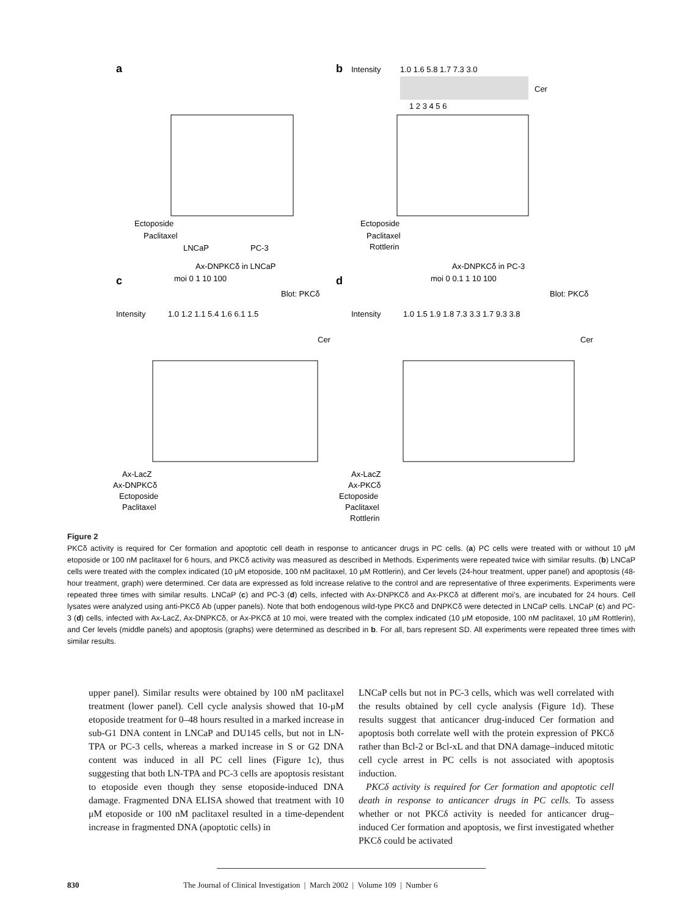a
b
Intensity
1.0 1.6 5.8 1.7 7.3 3.0
Cer
1 2 3 4 5 6
Ectoposide
Paclitaxel
LNCaP
PC-3
Ectoposide
Paclitaxel
Rottlerin
Ax-DNPKCδ in LNCaP
c
moi 0 1 10 100
Blot: PKCδ
Intensity
1.0 1.2 1.1 5.4 1.6 6.1 1.5
Cer
Ax-LacZ
Ax-DNPKCδ
Ectoposide
Paclitaxel
Ax-DNPKCδ in PC-3
d
moi 0 0.1 1 10 100
Blot: PKCδ
Intensity
1.0 1.5 1.9 1.8 7.3 3.3 1.7 9.3 3.8
Cer
Ax-LacZ
Ax-PKCδ
Ectoposide
Paclitaxel
Rottlerin
Figure 2
PKCδ activity is required for Cer formation and apoptotic cell death in response to anticancer drugs in PC cells. (a) PC cells were treated with or without 10 μM etoposide or 100 nM paclitaxel for 6 hours, and PKCδ activity was measured as described in Methods. Experiments were repeated twice with similar results. (b) LNCaP cells were treated with the complex indicated (10 μM etoposide, 100 nM paclitaxel, 10 μM Rottlerin), and Cer levels (24-hour treatment, upper panel) and apoptosis (48-hour treatment, graph) were determined. Cer data are expressed as fold increase relative to the control and are representative of three experiments. Experiments were repeated three times with similar results. LNCaP (c) and PC-3 (d) cells, infected with Ax-DNPKCδ and Ax-PKCδ at different moi’s, are incubated for 24 hours. Cell lysates were analyzed using anti-PKCδ Ab (upper panels). Note that both endogenous wild-type PKCδ and DNPKCδ were detected in LNCaP cells. LNCaP (c) and PC-3 (d) cells, infected with Ax-LacZ, Ax-DNPKCδ, or Ax-PKCδ at 10 moi, were treated with the complex indicated (10 μM etoposide, 100 nM paclitaxel, 10 μM Rottlerin), and Cer levels (middle panels) and apoptosis (graphs) were determined as described in b. For all, bars represent SD. All experiments were repeated three times with similar results.
upper panel). Similar results were obtained by 100 nM paclitaxel treatment (lower panel). Cell cycle analysis showed that 10-μM etoposide treatment for 0–48 hours resulted in a marked increase in sub-G1 DNA content in LNCaP and DU145 cells, but not in LN-TPA or PC-3 cells, whereas a marked increase in S or G2 DNA content was induced in all PC cell lines (Figure 1c), thus suggesting that both LN-TPA and PC-3 cells are apoptosis resistant to etoposide even though they sense etoposide-induced DNA damage. Fragmented DNA ELISA showed that treatment with 10 μM etoposide or 100 nM paclitaxel resulted in a time-dependent increase in fragmented DNA (apoptotic cells) in
LNCaP cells but not in PC-3 cells, which was well correlated with the results obtained by cell cycle analysis (Figure 1d). These results suggest that anticancer drug-induced Cer formation and apoptosis both correlate well with the protein expression of PKCδ rather than Bcl-2 or Bcl-xL and that DNA damage–induced mitotic cell cycle arrest in PC cells is not associated with apoptosis induction.
PKCδ activity is required for Cer formation and apoptotic cell death in response to anticancer drugs in PC cells. To assess whether or not PKCδ activity is needed for anticancer drug–induced Cer formation and apoptosis, we first investigated whether PKCδ could be activated
830 The Journal of Clinical Investigation | March 2002 | Volume 109 | Number 6